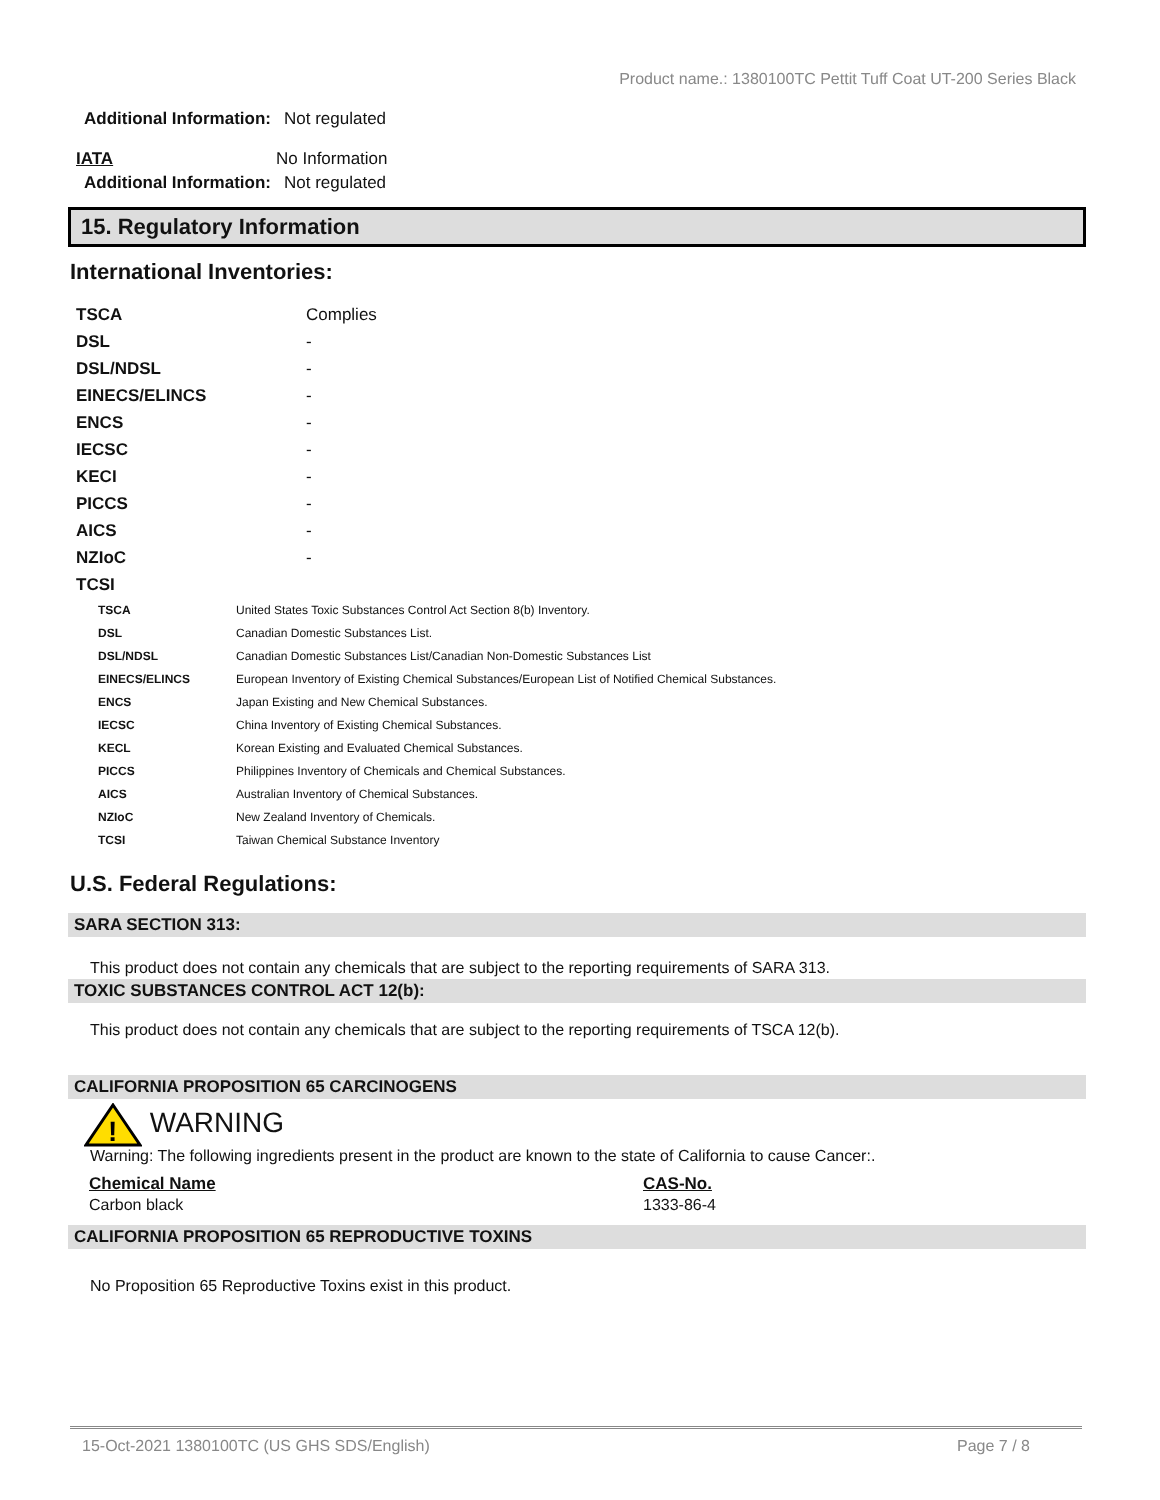Product name.: 1380100TC Pettit Tuff Coat UT-200 Series Black
Additional Information: Not regulated
IATA No Information
Additional Information: Not regulated
15. Regulatory Information
International Inventories:
| TSCA | Complies |
| DSL | - |
| DSL/NDSL | - |
| EINECS/ELINCS | - |
| ENCS | - |
| IECSC | - |
| KECI | - |
| PICCS | - |
| AICS | - |
| NZIoC | - |
| TCSI | |
| TSCA | United States Toxic Substances Control Act Section 8(b) Inventory. |
| DSL | Canadian Domestic Substances List. |
| DSL/NDSL | Canadian Domestic Substances List/Canadian Non-Domestic Substances List |
| EINECS/ELINCS | European Inventory of Existing Chemical Substances/European List of Notified Chemical Substances. |
| ENCS | Japan Existing and New Chemical Substances. |
| IECSC | China Inventory of Existing Chemical Substances. |
| KECL | Korean Existing and Evaluated Chemical Substances. |
| PICCS | Philippines Inventory of Chemicals and Chemical Substances. |
| AICS | Australian Inventory of Chemical Substances. |
| NZIoC | New Zealand Inventory of Chemicals. |
| TCSI | Taiwan Chemical Substance Inventory |
U.S. Federal Regulations:
SARA SECTION 313:
This product does not contain any chemicals that are subject to the reporting requirements of SARA 313.
TOXIC SUBSTANCES CONTROL ACT 12(b):
This product does not contain any chemicals that are subject to the reporting requirements of TSCA 12(b).
CALIFORNIA PROPOSITION 65 CARCINOGENS
!
WARNING
Warning: The following ingredients present in the product are known to the state of California to cause Cancer:.
| Chemical Name | CAS-No. |
| --- | --- |
| Carbon black | 1333-86-4 |
CALIFORNIA PROPOSITION 65 REPRODUCTIVE TOXINS
No Proposition 65 Reproductive Toxins exist in this product.
15-Oct-2021 1380100TC (US GHS SDS/English) Page 7 / 8